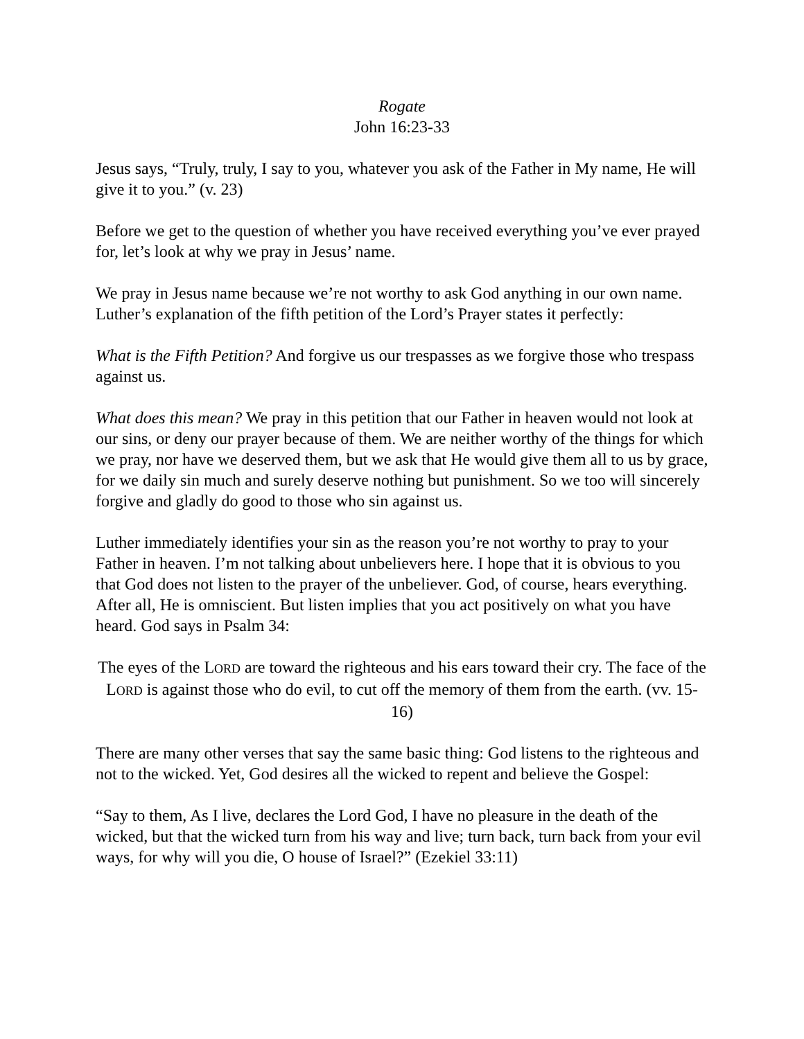Rogate
John 16:23-33
Jesus says, “Truly, truly, I say to you, whatever you ask of the Father in My name, He will give it to you.” (v. 23)
Before we get to the question of whether you have received everything you’ve ever prayed for, let’s look at why we pray in Jesus’ name.
We pray in Jesus name because we’re not worthy to ask God anything in our own name. Luther’s explanation of the fifth petition of the Lord’s Prayer states it perfectly:
What is the Fifth Petition? And forgive us our trespasses as we forgive those who trespass against us.
What does this mean? We pray in this petition that our Father in heaven would not look at our sins, or deny our prayer because of them. We are neither worthy of the things for which we pray, nor have we deserved them, but we ask that He would give them all to us by grace, for we daily sin much and surely deserve nothing but punishment. So we too will sincerely forgive and gladly do good to those who sin against us.
Luther immediately identifies your sin as the reason you’re not worthy to pray to your Father in heaven. I’m not talking about unbelievers here. I hope that it is obvious to you that God does not listen to the prayer of the unbeliever. God, of course, hears everything. After all, He is omniscient. But listen implies that you act positively on what you have heard. God says in Psalm 34:
The eyes of the LORD are toward the righteous and his ears toward their cry. The face of the LORD is against those who do evil, to cut off the memory of them from the earth. (vv. 15-16)
There are many other verses that say the same basic thing: God listens to the righteous and not to the wicked. Yet, God desires all the wicked to repent and believe the Gospel:
“Say to them, As I live, declares the Lord God, I have no pleasure in the death of the wicked, but that the wicked turn from his way and live; turn back, turn back from your evil ways, for why will you die, O house of Israel?” (Ezekiel 33:11)